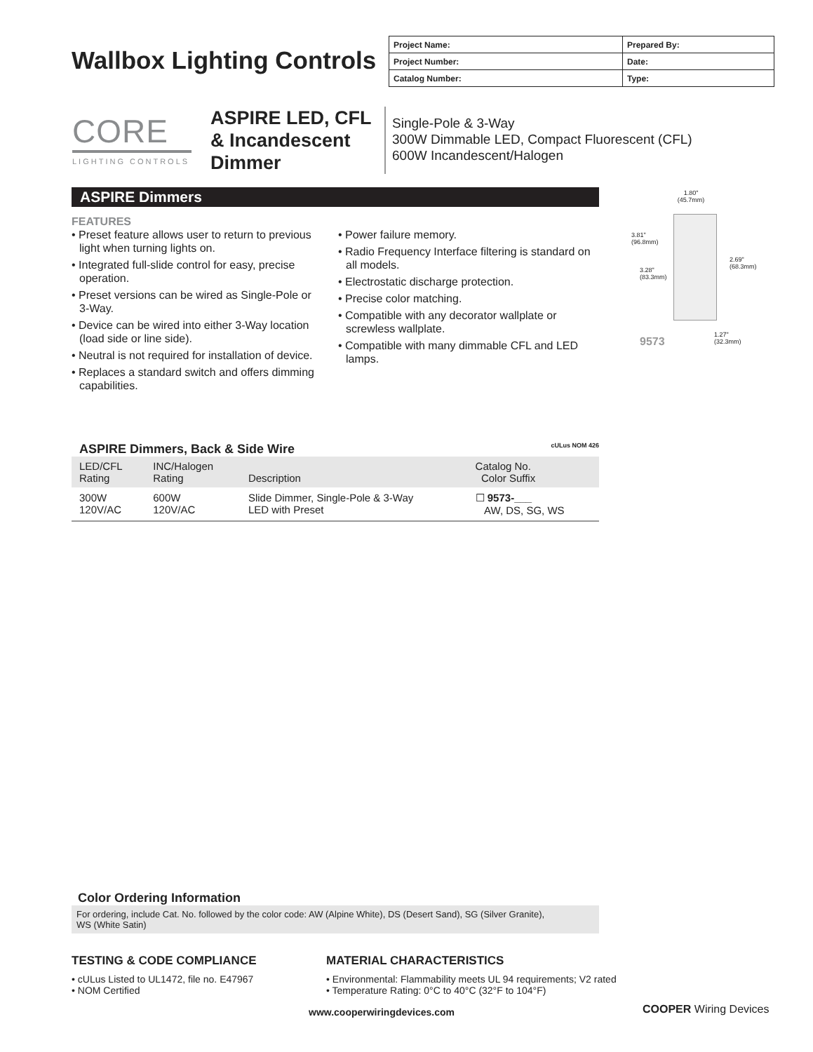Wallbox Lighting Controls
| Project Name: | Prepared By: |
| Project Number: | Date: |
| Catalog Number: | Type: |
CORE
LIGHTING CONTROLS
ASPIRE LED, CFL
& Incandescent
Dimmer
Single-Pole & 3-Way
300W Dimmable LED, Compact Fluorescent (CFL)
600W Incandescent/Halogen
ASPIRE Dimmers
FEATURES
• Preset feature allows user to return to previous light when turning lights on.
• Integrated full-slide control for easy, precise operation.
• Preset versions can be wired as Single-Pole or 3-Way.
• Device can be wired into either 3-Way location (load side or line side).
• Neutral is not required for installation of device.
• Replaces a standard switch and offers dimming capabilities.
• Power failure memory.
• Radio Frequency Interface filtering is standard on all models.
• Electrostatic discharge protection.
• Precise color matching.
• Compatible with any decorator wallplate or screwless wallplate.
• Compatible with many dimmable CFL and LED lamps.
1.80"
(45.7mm)
3.81"
(96.8mm)
2.69"
(68.3mm)
3.28"
(83.3mm)
9573
1.27"
(32.3mm)
ASPIRE Dimmers, Back & Side Wire cULus NOM 426
| LED/CFL Rating | INC/Halogen Rating | Description | Catalog No. Color Suffix |
| --- | --- | --- | --- |
| 300W 120V/AC | 600W 120V/AC | Slide Dimmer, Single-Pole & 3-Way LED with Preset | ☐ 9573-___ AW, DS, SG, WS |
Color Ordering Information
For ordering, include Cat. No. followed by the color code: AW (Alpine White), DS (Desert Sand), SG (Silver Granite),
WS (White Satin)
TESTING & CODE COMPLIANCE
• cULus Listed to UL1472, file no. E47967
• NOM Certified
MATERIAL CHARACTERISTICS
• Environmental: Flammability meets UL 94 requirements; V2 rated
• Temperature Rating: 0°C to 40°C (32°F to 104°F)
www.cooperwiringdevices.com COOPER Wiring Devices